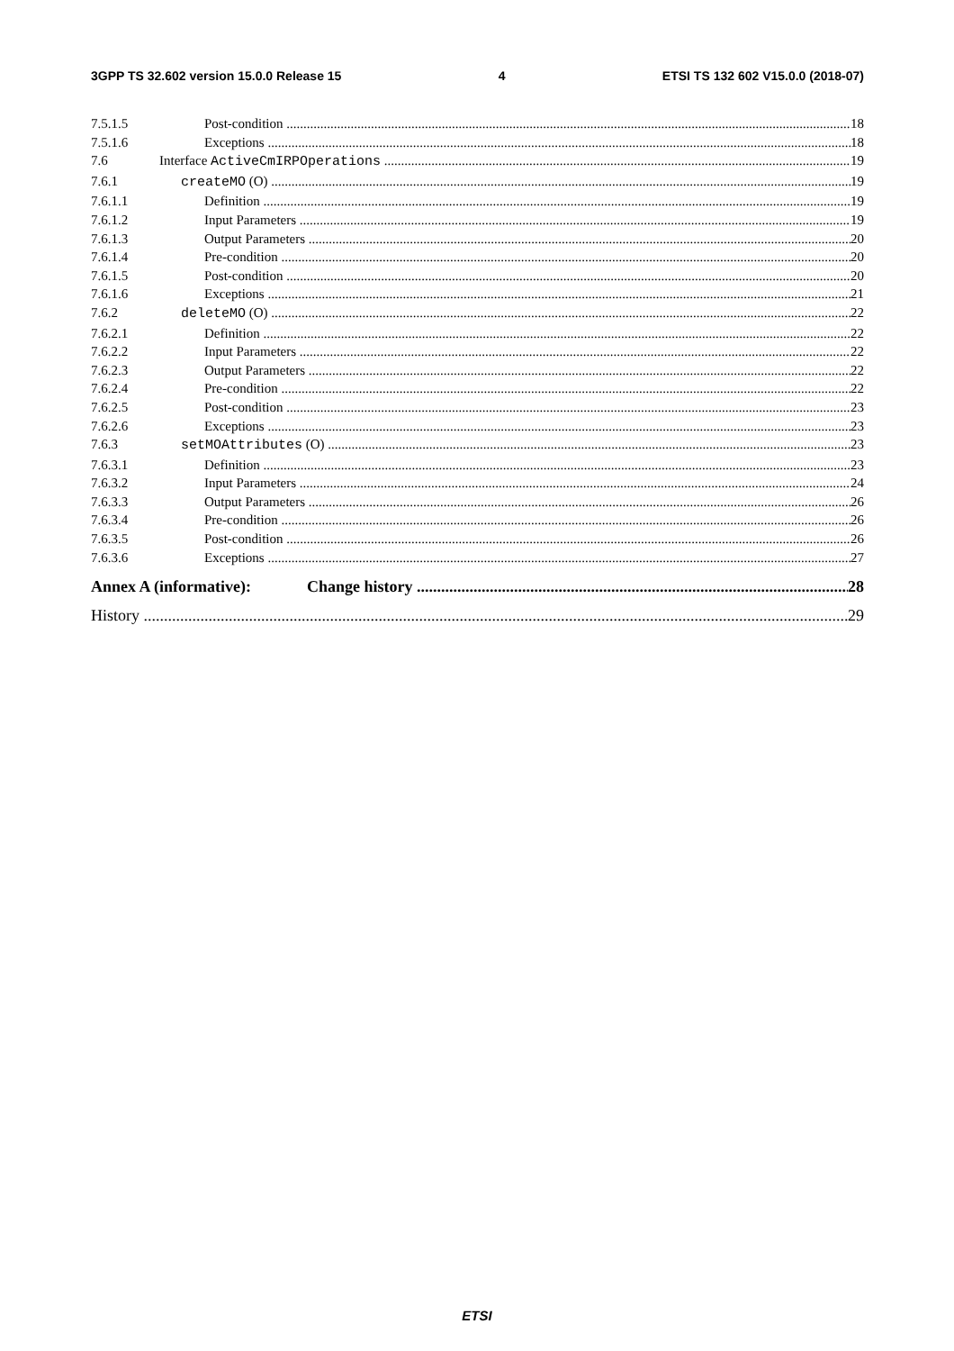3GPP TS 32.602 version 15.0.0 Release 15 4 ETSI TS 132 602 V15.0.0 (2018-07)
7.5.1.5 Post-condition 18
7.5.1.6 Exceptions 18
7.6 Interface ActiveCmIRPOperations 19
7.6.1 createMO (O) 19
7.6.1.1 Definition 19
7.6.1.2 Input Parameters 19
7.6.1.3 Output Parameters 20
7.6.1.4 Pre-condition 20
7.6.1.5 Post-condition 20
7.6.1.6 Exceptions 21
7.6.2 deleteMO (O) 22
7.6.2.1 Definition 22
7.6.2.2 Input Parameters 22
7.6.2.3 Output Parameters 22
7.6.2.4 Pre-condition 22
7.6.2.5 Post-condition 23
7.6.2.6 Exceptions 23
7.6.3 setMOAttributes (O) 23
7.6.3.1 Definition 23
7.6.3.2 Input Parameters 24
7.6.3.3 Output Parameters 26
7.6.3.4 Pre-condition 26
7.6.3.5 Post-condition 26
7.6.3.6 Exceptions 27
Annex A (informative): Change history 28
History 29
ETSI